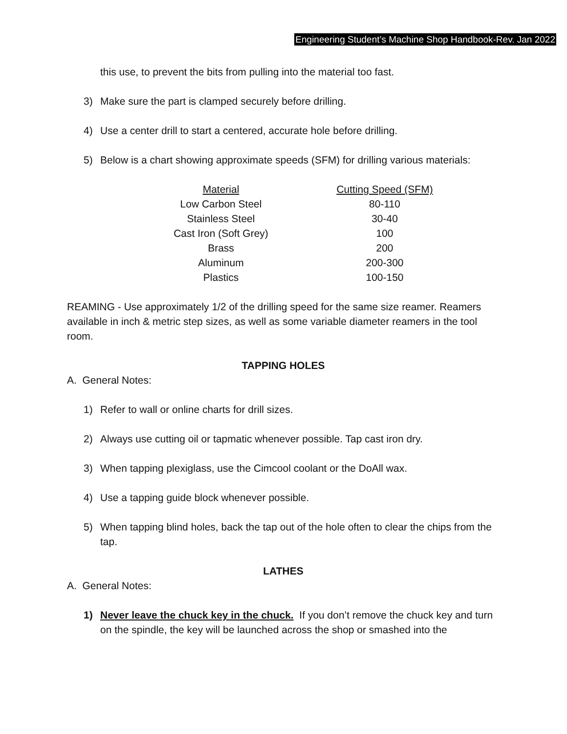Engineering Student’s Machine Shop Handbook-Rev. Jan 2022
this use, to prevent the bits from pulling into the material too fast.
3) Make sure the part is clamped securely before drilling.
4) Use a center drill to start a centered, accurate hole before drilling.
5) Below is a chart showing approximate speeds (SFM) for drilling various materials:
| Material | Cutting Speed (SFM) |
| --- | --- |
| Low Carbon Steel | 80-110 |
| Stainless Steel | 30-40 |
| Cast Iron (Soft Grey) | 100 |
| Brass | 200 |
| Aluminum | 200-300 |
| Plastics | 100-150 |
REAMING - Use approximately 1/2 of the drilling speed for the same size reamer. Reamers available in inch & metric step sizes, as well as some variable diameter reamers in the tool room.
TAPPING HOLES
A. General Notes:
1) Refer to wall or online charts for drill sizes.
2) Always use cutting oil or tapmatic whenever possible. Tap cast iron dry.
3) When tapping plexiglass, use the Cimcool coolant or the DoAll wax.
4) Use a tapping guide block whenever possible.
5) When tapping blind holes, back the tap out of the hole often to clear the chips from the tap.
LATHES
A. General Notes:
1) Never leave the chuck key in the chuck. If you don’t remove the chuck key and turn on the spindle, the key will be launched across the shop or smashed into the